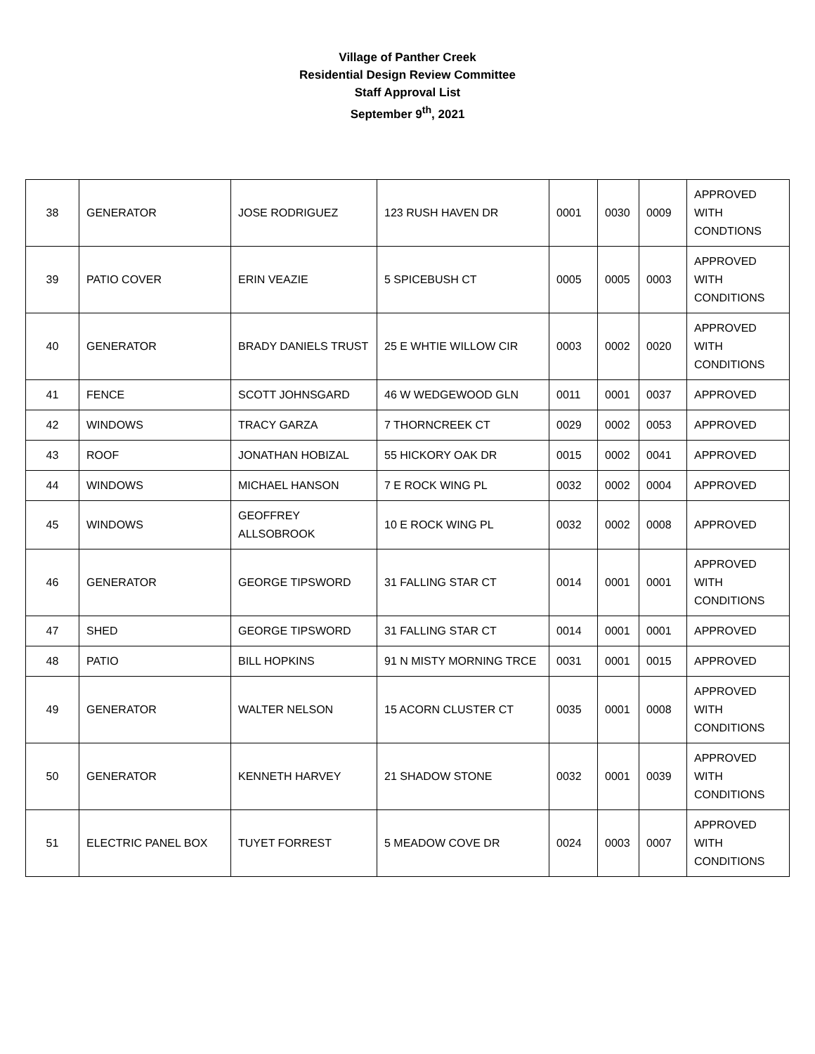Village of Panther Creek
Residential Design Review Committee
Staff Approval List
September 9<sup>th</sup>, 2021
| 38 | GENERATOR | JOSE RODRIGUEZ | 123 RUSH HAVEN DR | 0001 | 0030 | 0009 | APPROVED WITH CONDTIONS |
| 39 | PATIO COVER | ERIN VEAZIE | 5 SPICEBUSH CT | 0005 | 0005 | 0003 | APPROVED WITH CONDITIONS |
| 40 | GENERATOR | BRADY DANIELS TRUST | 25 E WHTIE WILLOW CIR | 0003 | 0002 | 0020 | APPROVED WITH CONDITIONS |
| 41 | FENCE | SCOTT JOHNSGARD | 46 W WEDGEWOOD GLN | 0011 | 0001 | 0037 | APPROVED |
| 42 | WINDOWS | TRACY GARZA | 7 THORNCREEK CT | 0029 | 0002 | 0053 | APPROVED |
| 43 | ROOF | JONATHAN HOBIZAL | 55 HICKORY OAK DR | 0015 | 0002 | 0041 | APPROVED |
| 44 | WINDOWS | MICHAEL HANSON | 7 E ROCK WING PL | 0032 | 0002 | 0004 | APPROVED |
| 45 | WINDOWS | GEOFFREY ALLSOBROOK | 10 E ROCK WING PL | 0032 | 0002 | 0008 | APPROVED |
| 46 | GENERATOR | GEORGE TIPSWORD | 31 FALLING STAR CT | 0014 | 0001 | 0001 | APPROVED WITH CONDITIONS |
| 47 | SHED | GEORGE TIPSWORD | 31 FALLING STAR CT | 0014 | 0001 | 0001 | APPROVED |
| 48 | PATIO | BILL HOPKINS | 91 N MISTY MORNING TRCE | 0031 | 0001 | 0015 | APPROVED |
| 49 | GENERATOR | WALTER NELSON | 15 ACORN CLUSTER CT | 0035 | 0001 | 0008 | APPROVED WITH CONDITIONS |
| 50 | GENERATOR | KENNETH HARVEY | 21 SHADOW STONE | 0032 | 0001 | 0039 | APPROVED WITH CONDITIONS |
| 51 | ELECTRIC PANEL BOX | TUYET FORREST | 5 MEADOW COVE DR | 0024 | 0003 | 0007 | APPROVED WITH CONDITIONS |